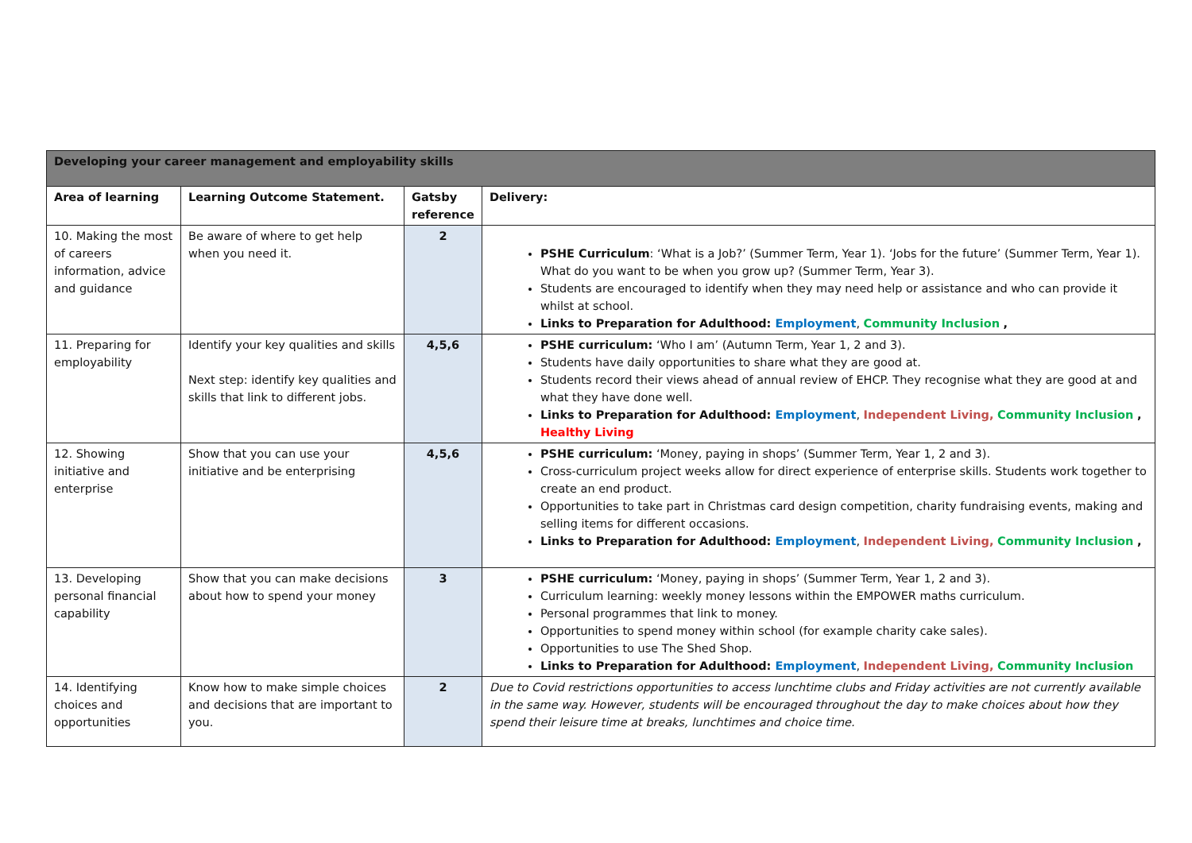| Developing your career management and employability skills | | | |
| --- | --- | --- | --- |
| Area of learning | Learning Outcome Statement. | Gatsby reference | Delivery: |
| 10. Making the most of careers information, advice and guidance | Be aware of where to get help when you need it. | 2 | PSHE Curriculum : ‘What is a Job?’ (Summer Term, Year 1). ‘Jobs for the future’ (Summer Term, Year 1). What do you want to be when you grow up? (Summer Term, Year 3). Students are encouraged to identify when they may need help or assistance and who can provide it whilst at school. Links to Preparation for Adulthood: Employment , Community Inclusion , |
| 11. Preparing for employability | Identify your key qualities and skills Next step: identify key qualities and skills that link to different jobs. | 4,5,6 | PSHE curriculum: ‘Who I am’ (Autumn Term, Year 1, 2 and 3). Students have daily opportunities to share what they are good at. Students record their views ahead of annual review of EHCP. They recognise what they are good at and what they have done well. Links to Preparation for Adulthood: Employment , Independent Living, Community Inclusion , Healthy Living |
| 12. Showing initiative and enterprise | Show that you can use your initiative and be enterprising | 4,5,6 | PSHE curriculum: ‘Money, paying in shops’ (Summer Term, Year 1, 2 and 3). Cross-curriculum project weeks allow for direct experience of enterprise skills. Students work together to create an end product. Opportunities to take part in Christmas card design competition, charity fundraising events, making and selling items for different occasions. Links to Preparation for Adulthood: Employment , Independent Living, Community Inclusion , |
| 13. Developing personal financial capability | Show that you can make decisions about how to spend your money | 3 | PSHE curriculum: ‘Money, paying in shops’ (Summer Term, Year 1, 2 and 3). Curriculum learning: weekly money lessons within the EMPOWER maths curriculum. Personal programmes that link to money. Opportunities to spend money within school (for example charity cake sales). Opportunities to use The Shed Shop. Links to Preparation for Adulthood: Employment , Independent Living, Community Inclusion |
| 14. Identifying choices and opportunities | Know how to make simple choices and decisions that are important to you. | 2 | Due to Covid restrictions opportunities to access lunchtime clubs and Friday activities are not currently available in the same way. However, students will be encouraged throughout the day to make choices about how they spend their leisure time at breaks, lunchtimes and choice time. |